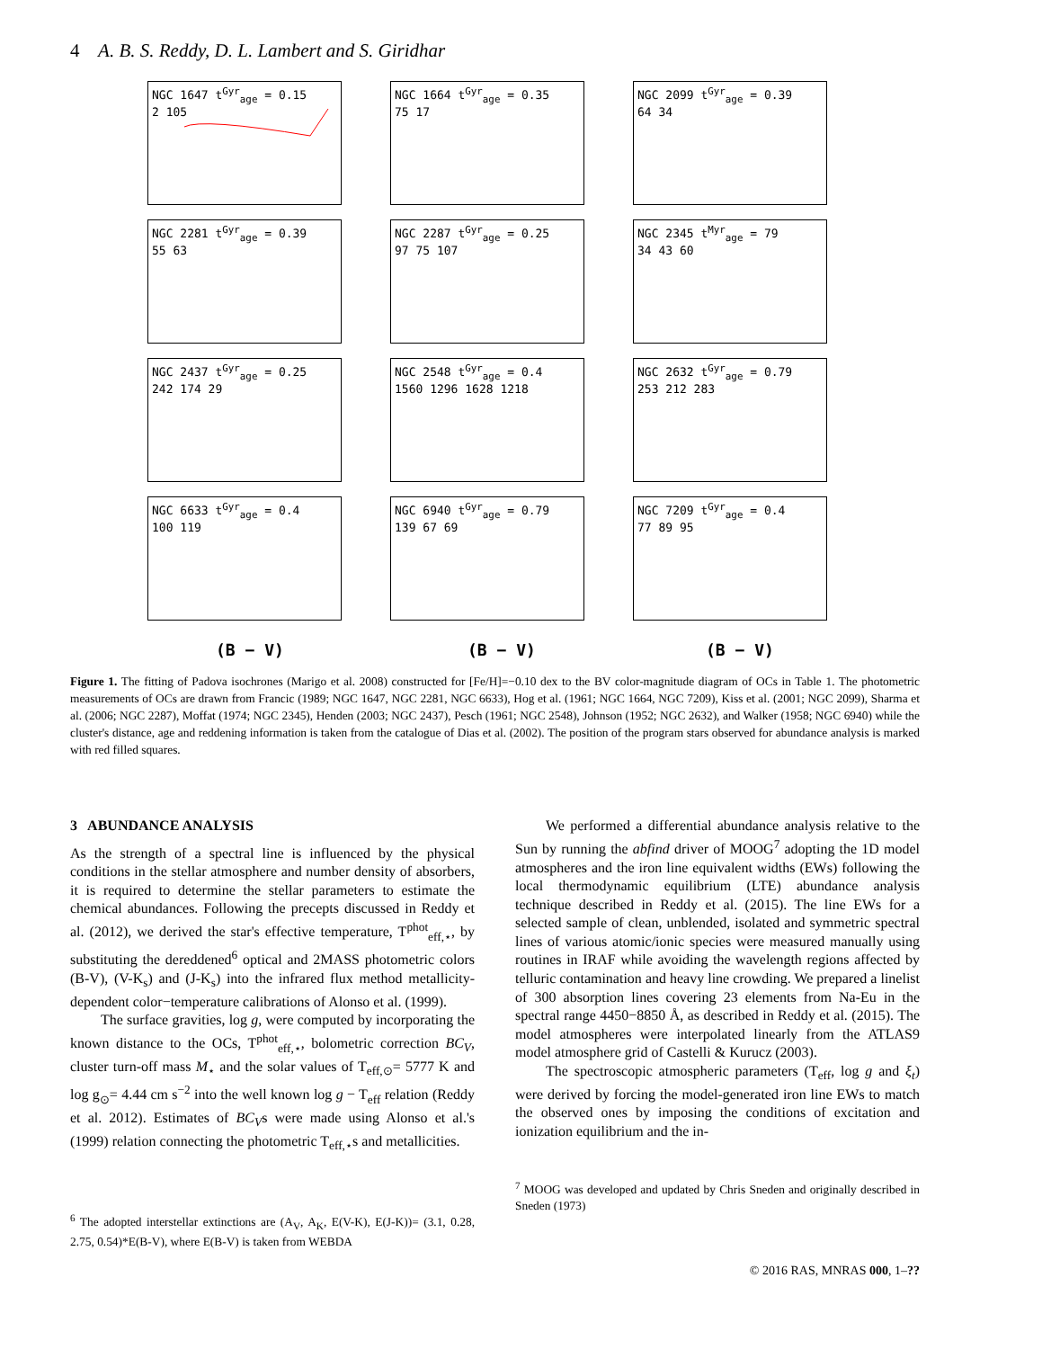4 A. B. S. Reddy, D. L. Lambert and S. Giridhar
NGC 1647 t<sup>Gyr</sup><sub>age</sub> = 0.15
2 105
NGC 1664 t<sup>Gyr</sup><sub>age</sub> = 0.35
75 17
NGC 2099 t<sup>Gyr</sup><sub>age</sub> = 0.39
64 34
NGC 2281 t<sup>Gyr</sup><sub>age</sub> = 0.39
55 63
NGC 2287 t<sup>Gyr</sup><sub>age</sub> = 0.25
97 75 107
NGC 2345 t<sup>Myr</sup><sub>age</sub> = 79
34 43 60
NGC 2437 t<sup>Gyr</sup><sub>age</sub> = 0.25
242 174 29
NGC 2548 t<sup>Gyr</sup><sub>age</sub> = 0.4
1560 1296 1628 1218
NGC 2632 t<sup>Gyr</sup><sub>age</sub> = 0.79
253 212 283
NGC 6633 t<sup>Gyr</sup><sub>age</sub> = 0.4
100 119
NGC 6940 t<sup>Gyr</sup><sub>age</sub> = 0.79
139 67 69
NGC 7209 t<sup>Gyr</sup><sub>age</sub> = 0.4
77 89 95
(B − V) (B − V) (B − V)
Figure 1. The fitting of Padova isochrones (Marigo et al. 2008) constructed for [Fe/H]=−0.10 dex to the BV color-magnitude diagram of OCs in Table 1. The photometric measurements of OCs are drawn from Francic (1989; NGC 1647, NGC 2281, NGC 6633), Hog et al. (1961; NGC 1664, NGC 7209), Kiss et al. (2001; NGC 2099), Sharma et al. (2006; NGC 2287), Moffat (1974; NGC 2345), Henden (2003; NGC 2437), Pesch (1961; NGC 2548), Johnson (1952; NGC 2632), and Walker (1958; NGC 6940) while the cluster's distance, age and reddening information is taken from the catalogue of Dias et al. (2002). The position of the program stars observed for abundance analysis is marked with red filled squares.
3 ABUNDANCE ANALYSIS
As the strength of a spectral line is influenced by the physical conditions in the stellar atmosphere and number density of absorbers, it is required to determine the stellar parameters to estimate the chemical abundances. Following the precepts discussed in Reddy et al. (2012), we derived the star's effective temperature, T<sup>phot</sup><sub>eff,⋆</sub>, by substituting the dereddened<sup>6</sup> optical and 2MASS photometric colors (B-V), (V-K<sub>s</sub>) and (J-K<sub>s</sub>) into the infrared flux method metallicity-dependent color−temperature calibrations of Alonso et al. (1999).
The surface gravities, log g, were computed by incorporating the known distance to the OCs, T<sup>phot</sup><sub>eff,⋆</sub>, bolometric correction BC<sub>V</sub>, cluster turn-off mass M<sub>⋆</sub> and the solar values of T<sub>eff,⊙</sub>= 5777 K and log g<sub>⊙</sub>= 4.44 cm s<sup>−2</sup> into the well known log g − T<sub>eff</sub> relation (Reddy et al. 2012). Estimates of BC<sub>V</sub>s were made using Alonso et al.'s (1999) relation connecting the photometric T<sub>eff,⋆</sub>s and metallicities.
<sup>6</sup> The adopted interstellar extinctions are (A<sub>V</sub>, A<sub>K</sub>, E(V-K), E(J-K))= (3.1, 0.28, 2.75, 0.54)*E(B-V), where E(B-V) is taken from WEBDA
We performed a differential abundance analysis relative to the Sun by running the abfind driver of MOOG<sup>7</sup> adopting the 1D model atmospheres and the iron line equivalent widths (EWs) following the local thermodynamic equilibrium (LTE) abundance analysis technique described in Reddy et al. (2015). The line EWs for a selected sample of clean, unblended, isolated and symmetric spectral lines of various atomic/ionic species were measured manually using routines in IRAF while avoiding the wavelength regions affected by telluric contamination and heavy line crowding. We prepared a linelist of 300 absorption lines covering 23 elements from Na-Eu in the spectral range 4450−8850 Å, as described in Reddy et al. (2015). The model atmospheres were interpolated linearly from the ATLAS9 model atmosphere grid of Castelli & Kurucz (2003).
The spectroscopic atmospheric parameters (T<sub>eff</sub>, log g and ξ<sub>t</sub>) were derived by forcing the model-generated iron line EWs to match the observed ones by imposing the conditions of excitation and ionization equilibrium and the in-
<sup>7</sup> MOOG was developed and updated by Chris Sneden and originally described in Sneden (1973)
© 2016 RAS, MNRAS 000, 1–??